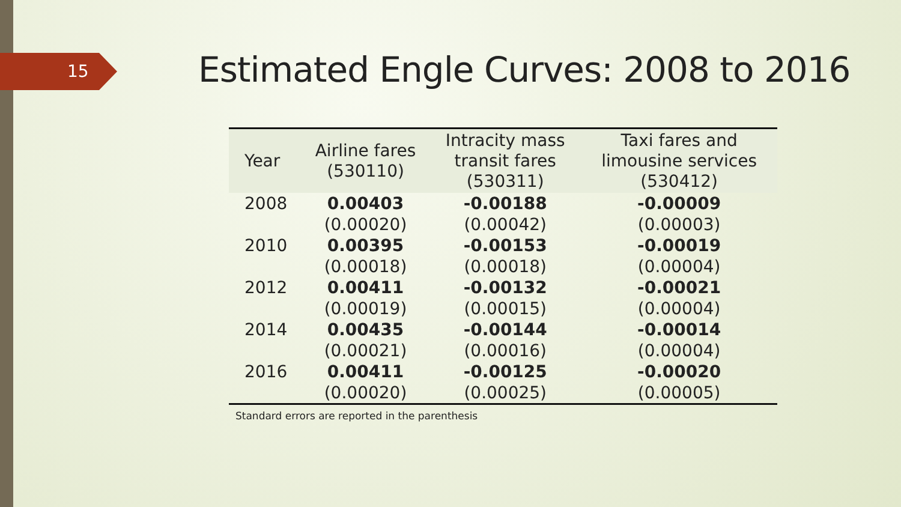15
Estimated Engle Curves: 2008 to 2016
| Year | Airline fares (530110) | Intracity mass transit fares (530311) | Taxi fares and limousine services (530412) |
| --- | --- | --- | --- |
| 2008 | 0.00403 | -0.00188 | -0.00009 |
| | (0.00020) | (0.00042) | (0.00003) |
| 2010 | 0.00395 | -0.00153 | -0.00019 |
| | (0.00018) | (0.00018) | (0.00004) |
| 2012 | 0.00411 | -0.00132 | -0.00021 |
| | (0.00019) | (0.00015) | (0.00004) |
| 2014 | 0.00435 | -0.00144 | -0.00014 |
| | (0.00021) | (0.00016) | (0.00004) |
| 2016 | 0.00411 | -0.00125 | -0.00020 |
| | (0.00020) | (0.00025) | (0.00005) |
Standard errors are reported in the parenthesis